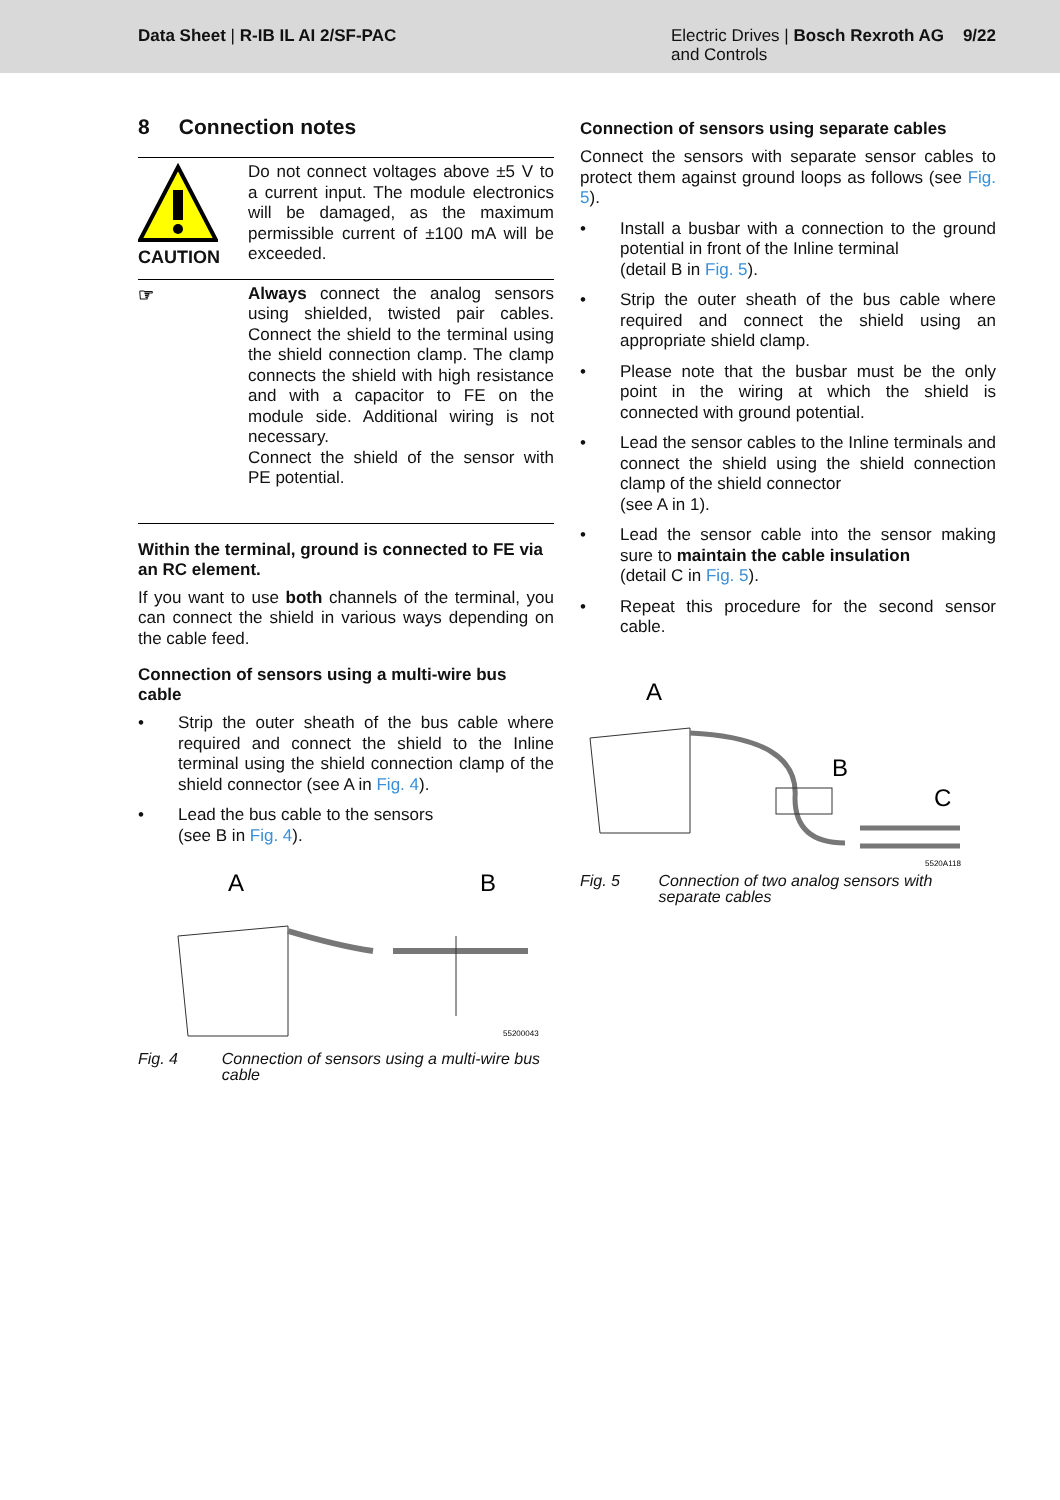Data Sheet | R-IB IL AI 2/SF-PAC
Electric Drives | Bosch Rexroth AG 9/22
and Controls
8 Connection notes
CAUTION
Do not connect voltages above ±5 V to a current input. The module electronics will be damaged, as the maximum permissible current of ±100 mA will be exceeded.
☞
Always connect the analog sensors using shielded, twisted pair cables. Connect the shield to the terminal using the shield connection clamp. The clamp connects the shield with high resistance and with a capacitor to FE on the module side. Additional wiring is not necessary.
Connect the shield of the sensor with PE potential.
Within the terminal, ground is connected to FE via an RC element.
If you want to use both channels of the terminal, you can connect the shield in various ways depending on the cable feed.
Connection of sensors using a multi-wire bus cable
• Strip the outer sheath of the bus cable where required and connect the shield to the Inline terminal using the shield connection clamp of the shield connector (see A in Fig. 4).
• Lead the bus cable to the sensors
(see B in Fig. 4).
A
B
55200043
Fig. 4 Connection of sensors using a multi-wire bus cable
Connection of sensors using separate cables
Connect the sensors with separate sensor cables to protect them against ground loops as follows (see Fig. 5).
• Install a busbar with a connection to the ground potential in front of the Inline terminal
(detail B in Fig. 5).
• Strip the outer sheath of the bus cable where required and connect the shield using an appropriate shield clamp.
• Please note that the busbar must be the only point in the wiring at which the shield is connected with ground potential.
• Lead the sensor cables to the Inline terminals and connect the shield using the shield connection clamp of the shield connector
(see A in 1).
• Lead the sensor cable into the sensor making sure to maintain the cable insulation
(detail C in Fig. 5).
• Repeat this procedure for the second sensor cable.
A
B
C
5520A118
Fig. 5 Connection of two analog sensors with separate cables